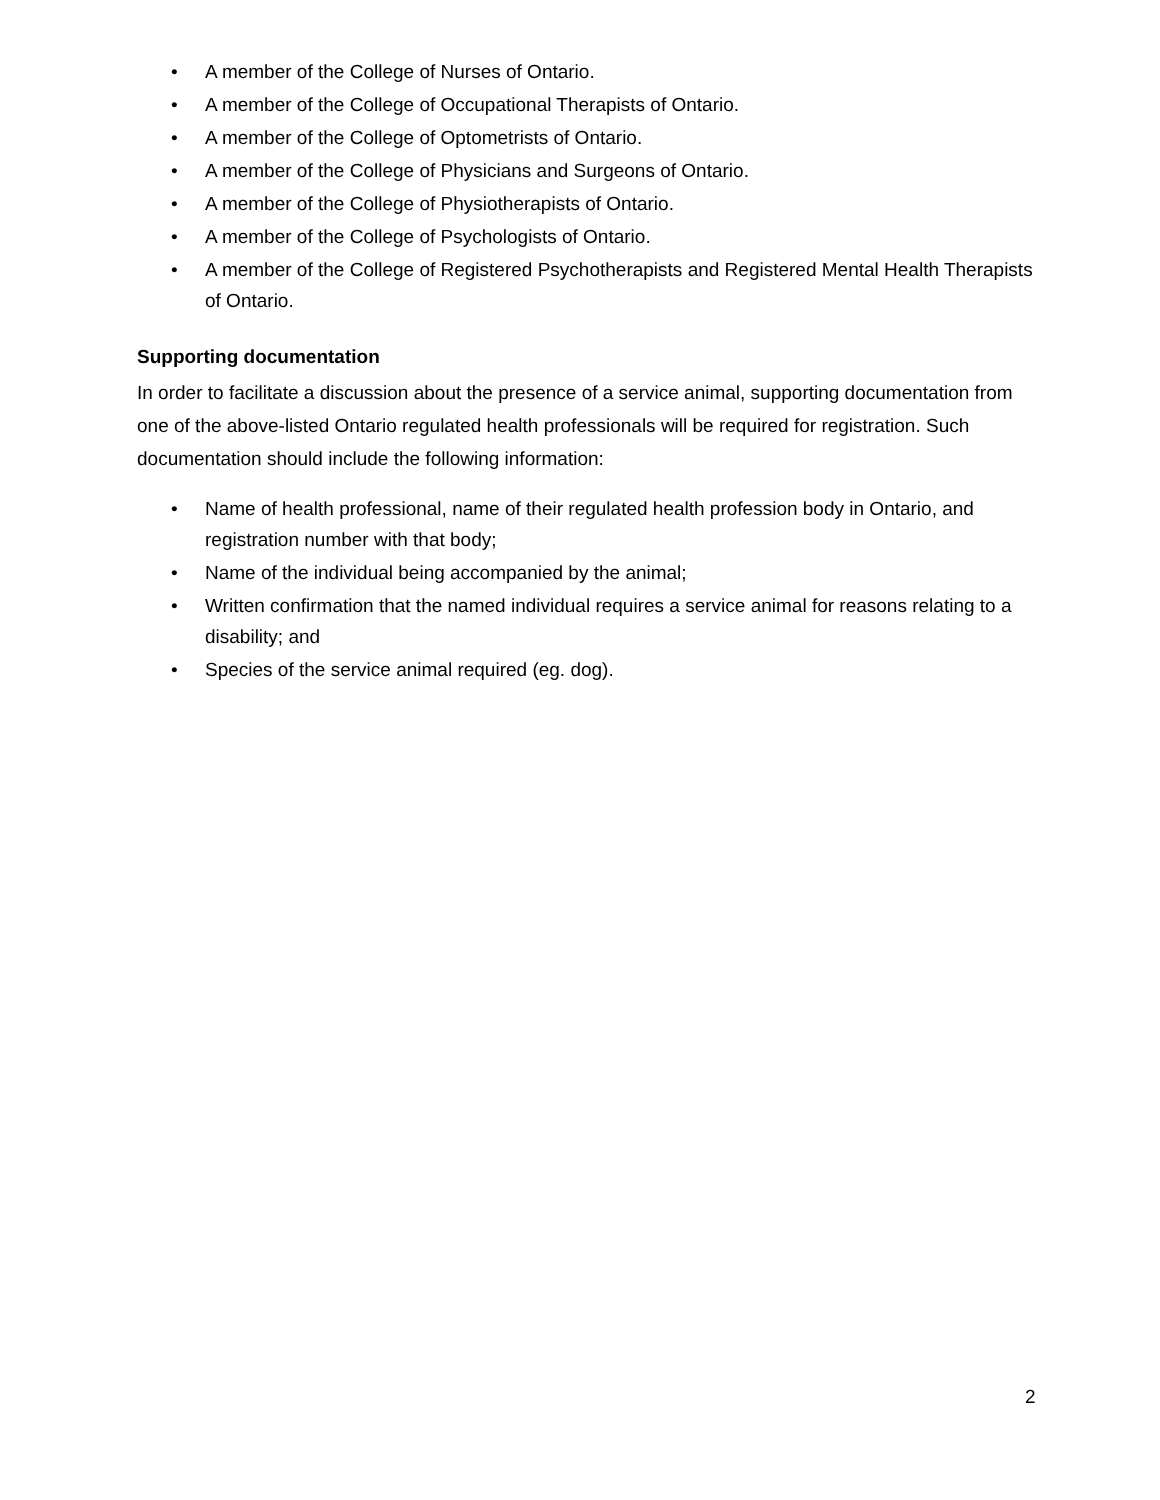• A member of the College of Nurses of Ontario.
• A member of the College of Occupational Therapists of Ontario.
• A member of the College of Optometrists of Ontario.
• A member of the College of Physicians and Surgeons of Ontario.
• A member of the College of Physiotherapists of Ontario.
• A member of the College of Psychologists of Ontario.
• A member of the College of Registered Psychotherapists and Registered Mental Health Therapists of Ontario.
Supporting documentation
In order to facilitate a discussion about the presence of a service animal, supporting documentation from one of the above-listed Ontario regulated health professionals will be required for registration. Such documentation should include the following information:
• Name of health professional, name of their regulated health profession body in Ontario, and registration number with that body;
• Name of the individual being accompanied by the animal;
• Written confirmation that the named individual requires a service animal for reasons relating to a disability; and
• Species of the service animal required (eg. dog).
2